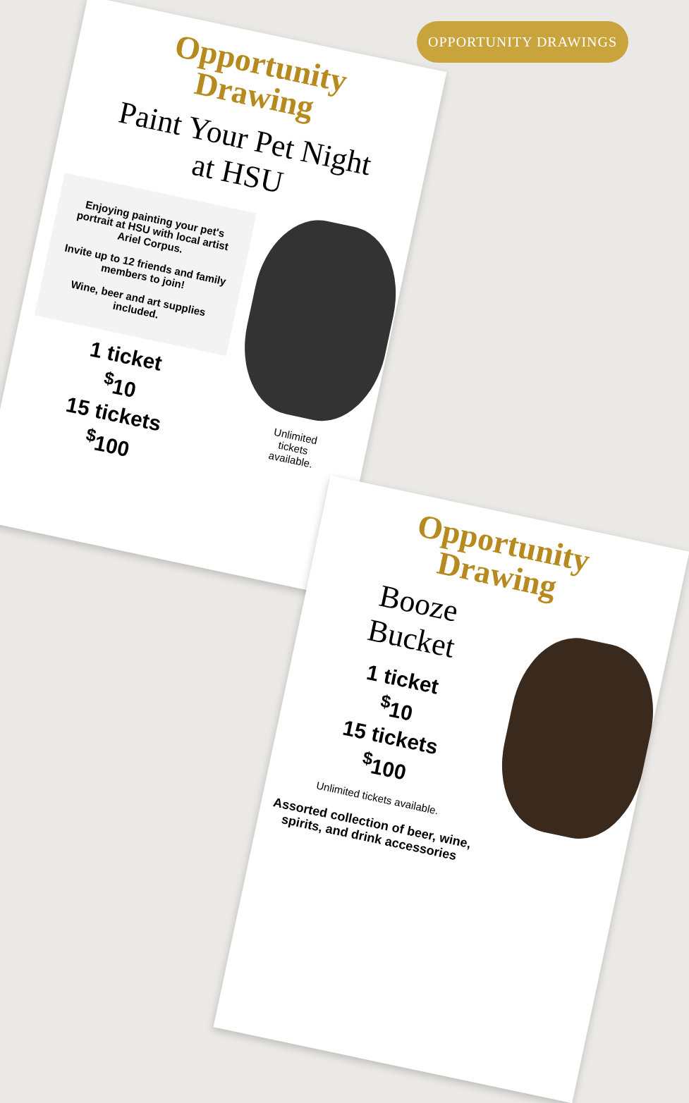OPPORTUNITY DRAWINGS
Opportunity
Drawing
Paint Your Pet Night
at HSU
Enjoying painting your pet's portrait at HSU with local artist Ariel Corpus.
Invite up to 12 friends and family members to join!
Wine, beer and art supplies included.
1 ticket
<sup>$</sup>10
15 tickets
<sup>$</sup>100
Unlimited
tickets
available.
Opportunity
Drawing
Booze
Bucket
1 ticket
<sup>$</sup>10
15 tickets
<sup>$</sup>100
Unlimited tickets available.
Assorted collection of beer, wine, spirits, and drink accessories